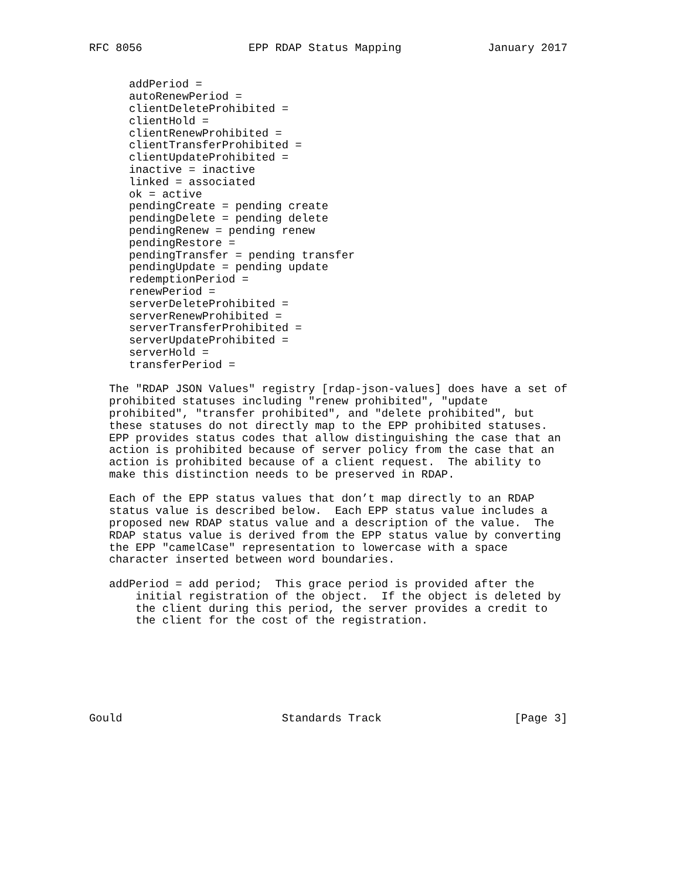RFC 8056                EPP RDAP Status Mapping             January 2017


      addPeriod =
      autoRenewPeriod =
      clientDeleteProhibited =
      clientHold =
      clientRenewProhibited =
      clientTransferProhibited =
      clientUpdateProhibited =
      inactive = inactive
      linked = associated
      ok = active
      pendingCreate = pending create
      pendingDelete = pending delete
      pendingRenew = pending renew
      pendingRestore =
      pendingTransfer = pending transfer
      pendingUpdate = pending update
      redemptionPeriod =
      renewPeriod =
      serverDeleteProhibited =
      serverRenewProhibited =
      serverTransferProhibited =
      serverUpdateProhibited =
      serverHold =
      transferPeriod =

   The "RDAP JSON Values" registry [rdap-json-values] does have a set of
   prohibited statuses including "renew prohibited", "update
   prohibited", "transfer prohibited", and "delete prohibited", but
   these statuses do not directly map to the EPP prohibited statuses.
   EPP provides status codes that allow distinguishing the case that an
   action is prohibited because of server policy from the case that an
   action is prohibited because of a client request.  The ability to
   make this distinction needs to be preserved in RDAP.

   Each of the EPP status values that don’t map directly to an RDAP
   status value is described below.  Each EPP status value includes a
   proposed new RDAP status value and a description of the value.  The
   RDAP status value is derived from the EPP status value by converting
   the EPP "camelCase" representation to lowercase with a space
   character inserted between word boundaries.

   addPeriod = add period;  This grace period is provided after the
       initial registration of the object.  If the object is deleted by
       the client during this period, the server provides a credit to
       the client for the cost of the registration.







Gould                        Standards Track                    [Page 3]